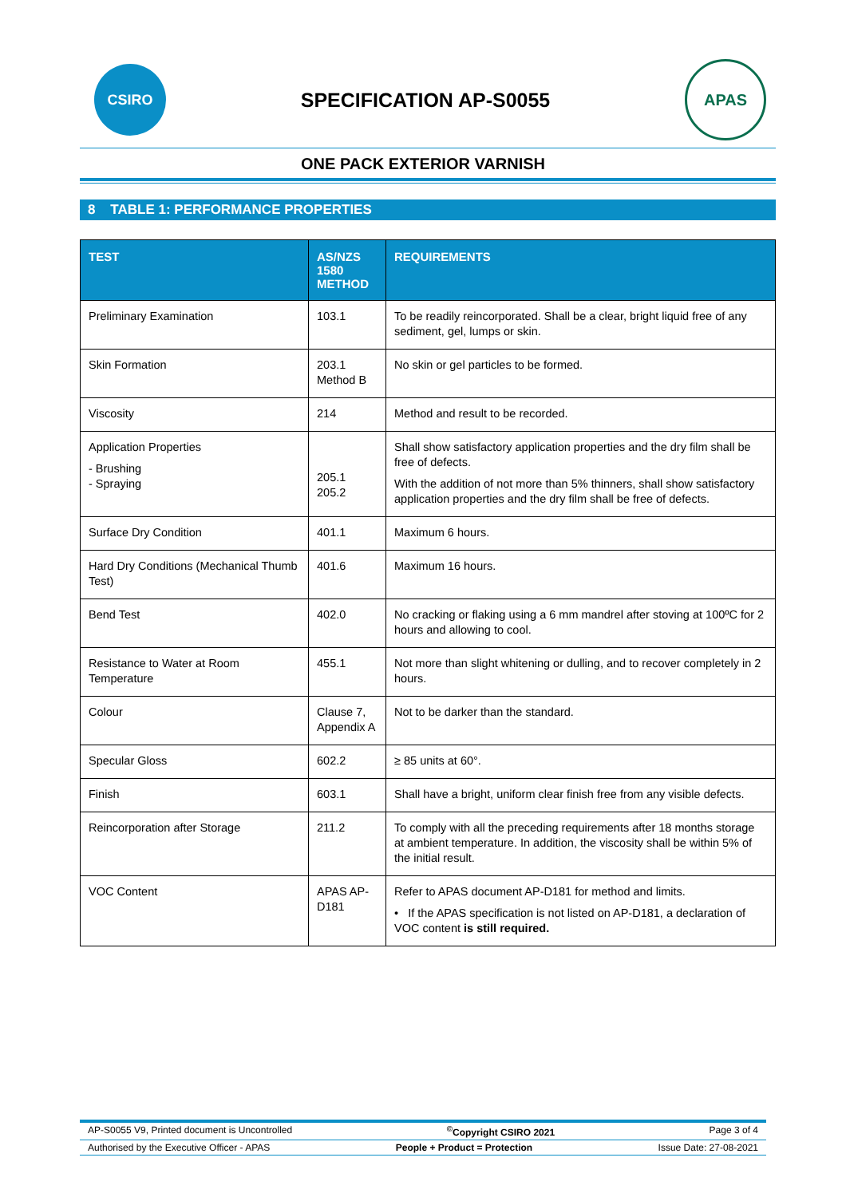CSIRO
SPECIFICATION AP-S0055
APAS
ONE PACK EXTERIOR VARNISH
8 TABLE 1: PERFORMANCE PROPERTIES
| TEST | AS/NZS 1580 METHOD | REQUIREMENTS |
| --- | --- | --- |
| Preliminary Examination | 103.1 | To be readily reincorporated. Shall be a clear, bright liquid free of any sediment, gel, lumps or skin. |
| Skin Formation | 203.1 Method B | No skin or gel particles to be formed. |
| Viscosity | 214 | Method and result to be recorded. |
| Application Properties - Brushing - Spraying | 205.1 205.2 | Shall show satisfactory application properties and the dry film shall be free of defects. With the addition of not more than 5% thinners, shall show satisfactory application properties and the dry film shall be free of defects. |
| Surface Dry Condition | 401.1 | Maximum 6 hours. |
| Hard Dry Conditions (Mechanical Thumb Test) | 401.6 | Maximum 16 hours. |
| Bend Test | 402.0 | No cracking or flaking using a 6 mm mandrel after stoving at 100ºC for 2 hours and allowing to cool. |
| Resistance to Water at Room Temperature | 455.1 | Not more than slight whitening or dulling, and to recover completely in 2 hours. |
| Colour | Clause 7, Appendix A | Not to be darker than the standard. |
| Specular Gloss | 602.2 | ≥ 85 units at 60°. |
| Finish | 603.1 | Shall have a bright, uniform clear finish free from any visible defects. |
| Reincorporation after Storage | 211.2 | To comply with all the preceding requirements after 18 months storage at ambient temperature. In addition, the viscosity shall be within 5% of the initial result. |
| VOC Content | APAS AP-D181 | Refer to APAS document AP-D181 for method and limits. • If the APAS specification is not listed on AP-D181, a declaration of VOC content is still required. |
AP-S0055 V9, Printed document is Uncontrolled<sup>©</sup>Copyright CSIRO 2021 Page 3 of 4
Authorised by the Executive Officer - APAS People + Product = Protection Issue Date: 27-08-2021